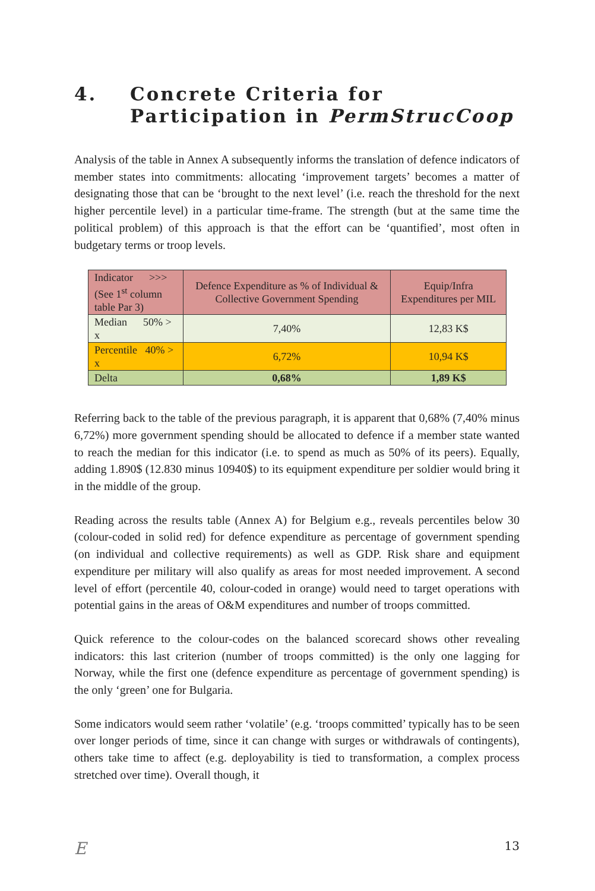4. Concrete Criteria for Participation in PermStrucCoop
Analysis of the table in Annex A subsequently informs the translation of defence indicators of member states into commitments: allocating ‘improvement targets’ becomes a matter of designating those that can be ‘brought to the next level’ (i.e. reach the threshold for the next higher percentile level) in a particular time-frame. The strength (but at the same time the political problem) of this approach is that the effort can be ‘quantified’, most often in budgetary terms or troop levels.
| Indicator >>> (See 1<sup>st</sup> column table Par 3) | Defence Expenditure as % of Individual & Collective Government Spending | Equip/Infra Expenditures per MIL |
| Median 50% > x | 7,40% | 12,83 K$ |
| Percentile 40% > x | 6,72% | 10,94 K$ |
| Delta | 0,68% | 1,89 K$ |
Referring back to the table of the previous paragraph, it is apparent that 0,68% (7,40% minus 6,72%) more government spending should be allocated to defence if a member state wanted to reach the median for this indicator (i.e. to spend as much as 50% of its peers). Equally, adding 1.890$ (12.830 minus 10940$) to its equipment expenditure per soldier would bring it in the middle of the group.
Reading across the results table (Annex A) for Belgium e.g., reveals percentiles below 30 (colour-coded in solid red) for defence expenditure as percentage of government spending (on individual and collective requirements) as well as GDP. Risk share and equipment expenditure per military will also qualify as areas for most needed improvement. A second level of effort (percentile 40, colour-coded in orange) would need to target operations with potential gains in the areas of O&M expenditures and number of troops committed.
Quick reference to the colour-codes on the balanced scorecard shows other revealing indicators: this last criterion (number of troops committed) is the only one lagging for Norway, while the first one (defence expenditure as percentage of government spending) is the only ‘green’ one for Bulgaria.
Some indicators would seem rather ‘volatile’ (e.g. ‘troops committed’ typically has to be seen over longer periods of time, since it can change with surges or withdrawals of contingents), others take time to affect (e.g. deployability is tied to transformation, a complex process stretched over time). Overall though, it
E 13